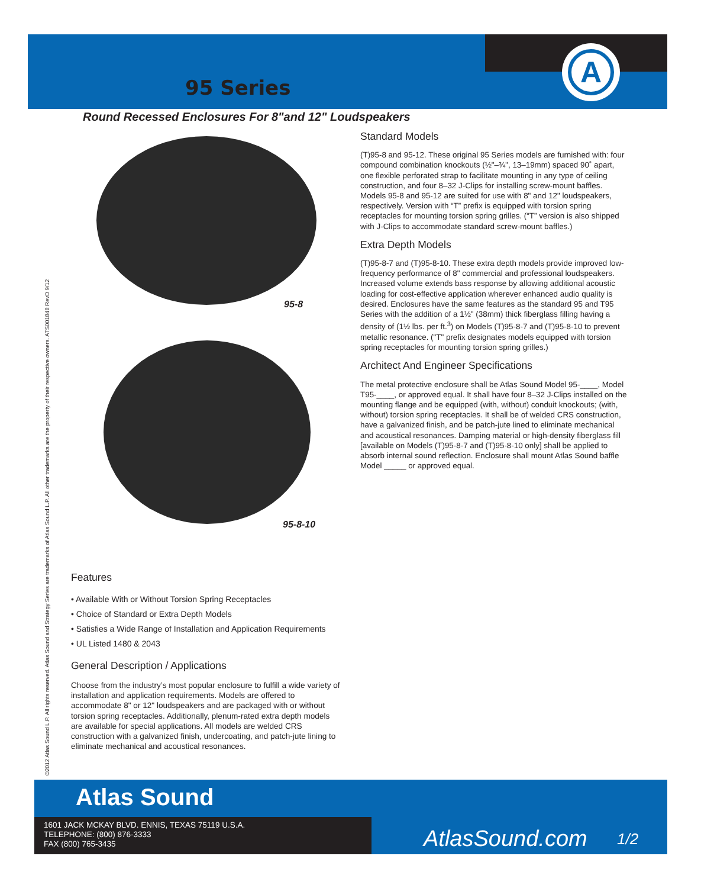A
95 Series
Round Recessed Enclosures For 8"and 12" Loudspeakers
95-8
95-8-10
Features
• Available With or Without Torsion Spring Receptacles
• Choice of Standard or Extra Depth Models
• Satisfies a Wide Range of Installation and Application Requirements
• UL Listed 1480 & 2043
General Description / Applications
Choose from the industry’s most popular enclosure to fulfill a wide variety of installation and application requirements. Models are offered to accommodate 8" or 12" loudspeakers and are packaged with or without torsion spring receptacles. Additionally, plenum-rated extra depth models are available for special applications. All models are welded CRS construction with a galvanized finish, undercoating, and patch-jute lining to eliminate mechanical and acoustical resonances.
Standard Models
(T)95-8 and 95-12. These original 95 Series models are furnished with: four compound combination knockouts (½"–¾", 13–19mm) spaced 90˚ apart, one flexible perforated strap to facilitate mounting in any type of ceiling construction, and four 8–32 J-Clips for installing screw-mount baffles. Models 95-8 and 95-12 are suited for use with 8" and 12" loudspeakers, respectively. Version with “T” prefix is equipped with torsion spring receptacles for mounting torsion spring grilles. (“T” version is also shipped with J-Clips to accommodate standard screw-mount baffles.)
Extra Depth Models
(T)95-8-7 and (T)95-8-10. These extra depth models provide improved low-frequency performance of 8" commercial and professional loudspeakers. Increased volume extends bass response by allowing additional acoustic loading for cost-effective application wherever enhanced audio quality is desired. Enclosures have the same features as the standard 95 and T95 Series with the addition of a 1½" (38mm) thick fiberglass filling having a density of (1½ lbs. per ft.<sup>3</sup>) on Models (T)95-8-7 and (T)95-8-10 to prevent metallic resonance. ("T" prefix designates models equipped with torsion spring receptacles for mounting torsion spring grilles.)
Architect And Engineer Specifications
The metal protective enclosure shall be Atlas Sound Model 95-____, Model T95-____, or approved equal. It shall have four 8–32 J-Clips installed on the mounting flange and be equipped (with, without) conduit knockouts; (with, without) torsion spring receptacles. It shall be of welded CRS construction, have a galvanized finish, and be patch-jute lined to eliminate mechanical and acoustical resonances. Damping material or high-density fiberglass fill [available on Models (T)95-8-7 and (T)95-8-10 only] shall be applied to absorb internal sound reflection. Enclosure shall mount Atlas Sound baffle Model _____ or approved equal.
©2012 Atlas Sound L.P. All rights reserved. Atlas Sound and Strategy Series are trademarks of Atlas Sound L.P. All other trademarks are the property of their respective owners. ATS001848 RevD 9/12
Atlas Sound
1601 JACK MCKAY BLVD. ENNIS, TEXAS 75119 U.S.A.
TELEPHONE: (800) 876-3333
FAX (800) 765-3435
AtlasSound.com 1/2